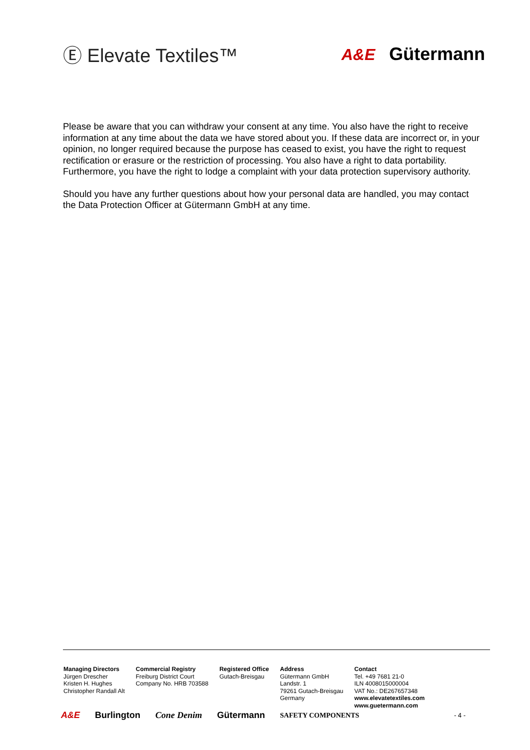Ⓔ Elevate Textiles™
A&E Gütermann
Please be aware that you can withdraw your consent at any time. You also have the right to receive information at any time about the data we have stored about you. If these data are incorrect or, in your opinion, no longer required because the purpose has ceased to exist, you have the right to request rectification or erasure or the restriction of processing. You also have a right to data portability. Furthermore, you have the right to lodge a complaint with your data protection supervisory authority.
Should you have any further questions about how your personal data are handled, you may contact the Data Protection Officer at Gütermann GmbH at any time.
Managing Directors
Jürgen Drescher
Kristen H. Hughes
Christopher Randall Alt
Commercial Registry
Freiburg District Court
Company No. HRB 703588
Registered Office
Gutach-Breisgau
Address
Gütermann GmbH
Landstr. 1
79261 Gutach-Breisgau
Germany
Contact
Tel. +49 7681 21-0
ILN 4008015000004
VAT No.: DE267657348
www.elevatetextiles.com
www.guetermann.com
A&E Burlington Cone Denim Gütermann SAFETY COMPONENTS - 4 -